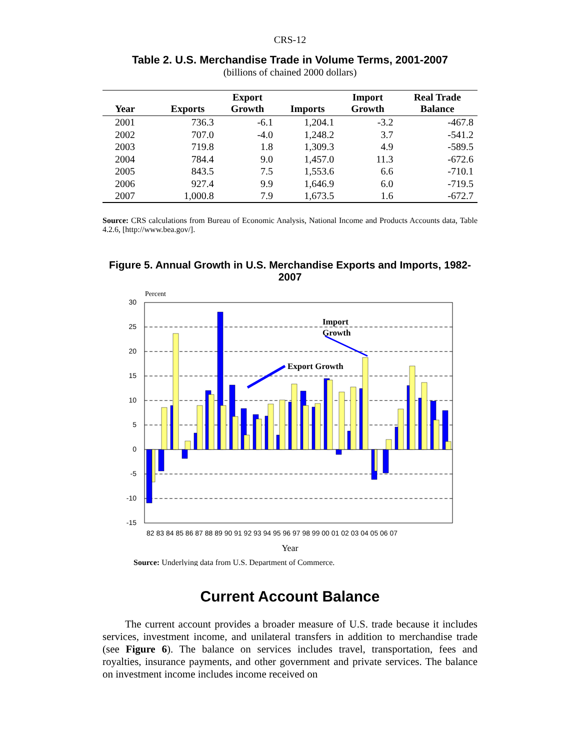CRS-12
Table 2. U.S. Merchandise Trade in Volume Terms, 2001-2007
(billions of chained 2000 dollars)
| Year | Exports | Export Growth | Imports | Import Growth | Real Trade Balance |
| --- | --- | --- | --- | --- | --- |
| 2001 | 736.3 | -6.1 | 1,204.1 | -3.2 | -467.8 |
| 2002 | 707.0 | -4.0 | 1,248.2 | 3.7 | -541.2 |
| 2003 | 719.8 | 1.8 | 1,309.3 | 4.9 | -589.5 |
| 2004 | 784.4 | 9.0 | 1,457.0 | 11.3 | -672.6 |
| 2005 | 843.5 | 7.5 | 1,553.6 | 6.6 | -710.1 |
| 2006 | 927.4 | 9.9 | 1,646.9 | 6.0 | -719.5 |
| 2007 | 1,000.8 | 7.9 | 1,673.5 | 1.6 | -672.7 |
Source: CRS calculations from Bureau of Economic Analysis, National Income and Products Accounts data, Table 4.2.6, [http://www.bea.gov/].
Figure 5. Annual Growth in U.S. Merchandise Exports and Imports, 1982-2007
Percent
30
25
20
15
10
5
0
-5
-10
-15
Import
Growth
Export Growth
82 83 84 85 86 87 88 89 90 91 92 93 94 95 96 97 98 99 00 01 02 03 04 05 06 07
Year
Source: Underlying data from U.S. Department of Commerce.
Current Account Balance
The current account provides a broader measure of U.S. trade because it includes services, investment income, and unilateral transfers in addition to merchandise trade (see Figure 6). The balance on services includes travel, transportation, fees and royalties, insurance payments, and other government and private services. The balance on investment income includes income received on